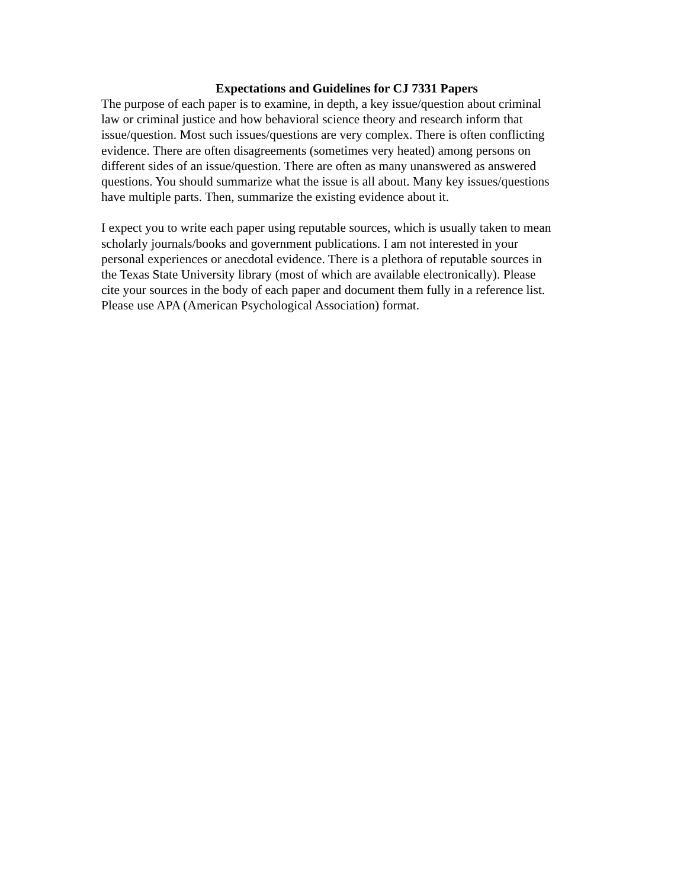Expectations and Guidelines for CJ 7331 Papers
The purpose of each paper is to examine, in depth, a key issue/question about criminal law or criminal justice and how behavioral science theory and research inform that issue/question. Most such issues/questions are very complex. There is often conflicting evidence. There are often disagreements (sometimes very heated) among persons on different sides of an issue/question. There are often as many unanswered as answered questions. You should summarize what the issue is all about. Many key issues/questions have multiple parts. Then, summarize the existing evidence about it.
I expect you to write each paper using reputable sources, which is usually taken to mean scholarly journals/books and government publications. I am not interested in your personal experiences or anecdotal evidence. There is a plethora of reputable sources in the Texas State University library (most of which are available electronically). Please cite your sources in the body of each paper and document them fully in a reference list. Please use APA (American Psychological Association) format.